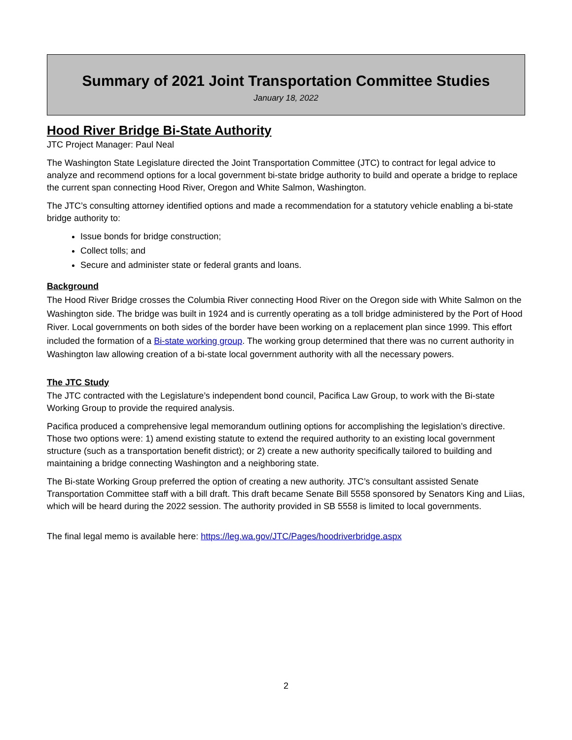Summary of 2021 Joint Transportation Committee Studies
January 18, 2022
Hood River Bridge Bi-State Authority
JTC Project Manager: Paul Neal
The Washington State Legislature directed the Joint Transportation Committee (JTC) to contract for legal advice to analyze and recommend options for a local government bi-state bridge authority to build and operate a bridge to replace the current span connecting Hood River, Oregon and White Salmon, Washington.
The JTC’s consulting attorney identified options and made a recommendation for a statutory vehicle enabling a bi-state bridge authority to:
Issue bonds for bridge construction;
Collect tolls; and
Secure and administer state or federal grants and loans.
Background
The Hood River Bridge crosses the Columbia River connecting Hood River on the Oregon side with White Salmon on the Washington side. The bridge was built in 1924 and is currently operating as a toll bridge administered by the Port of Hood River. Local governments on both sides of the border have been working on a replacement plan since 1999. This effort included the formation of a Bi-state working group. The working group determined that there was no current authority in Washington law allowing creation of a bi-state local government authority with all the necessary powers.
The JTC Study
The JTC contracted with the Legislature’s independent bond council, Pacifica Law Group, to work with the Bi-state Working Group to provide the required analysis.
Pacifica produced a comprehensive legal memorandum outlining options for accomplishing the legislation’s directive. Those two options were: 1) amend existing statute to extend the required authority to an existing local government structure (such as a transportation benefit district); or 2) create a new authority specifically tailored to building and maintaining a bridge connecting Washington and a neighboring state.
The Bi-state Working Group preferred the option of creating a new authority. JTC’s consultant assisted Senate Transportation Committee staff with a bill draft. This draft became Senate Bill 5558 sponsored by Senators King and Liias, which will be heard during the 2022 session. The authority provided in SB 5558 is limited to local governments.
The final legal memo is available here: https://leg.wa.gov/JTC/Pages/hoodriverbridge.aspx
2